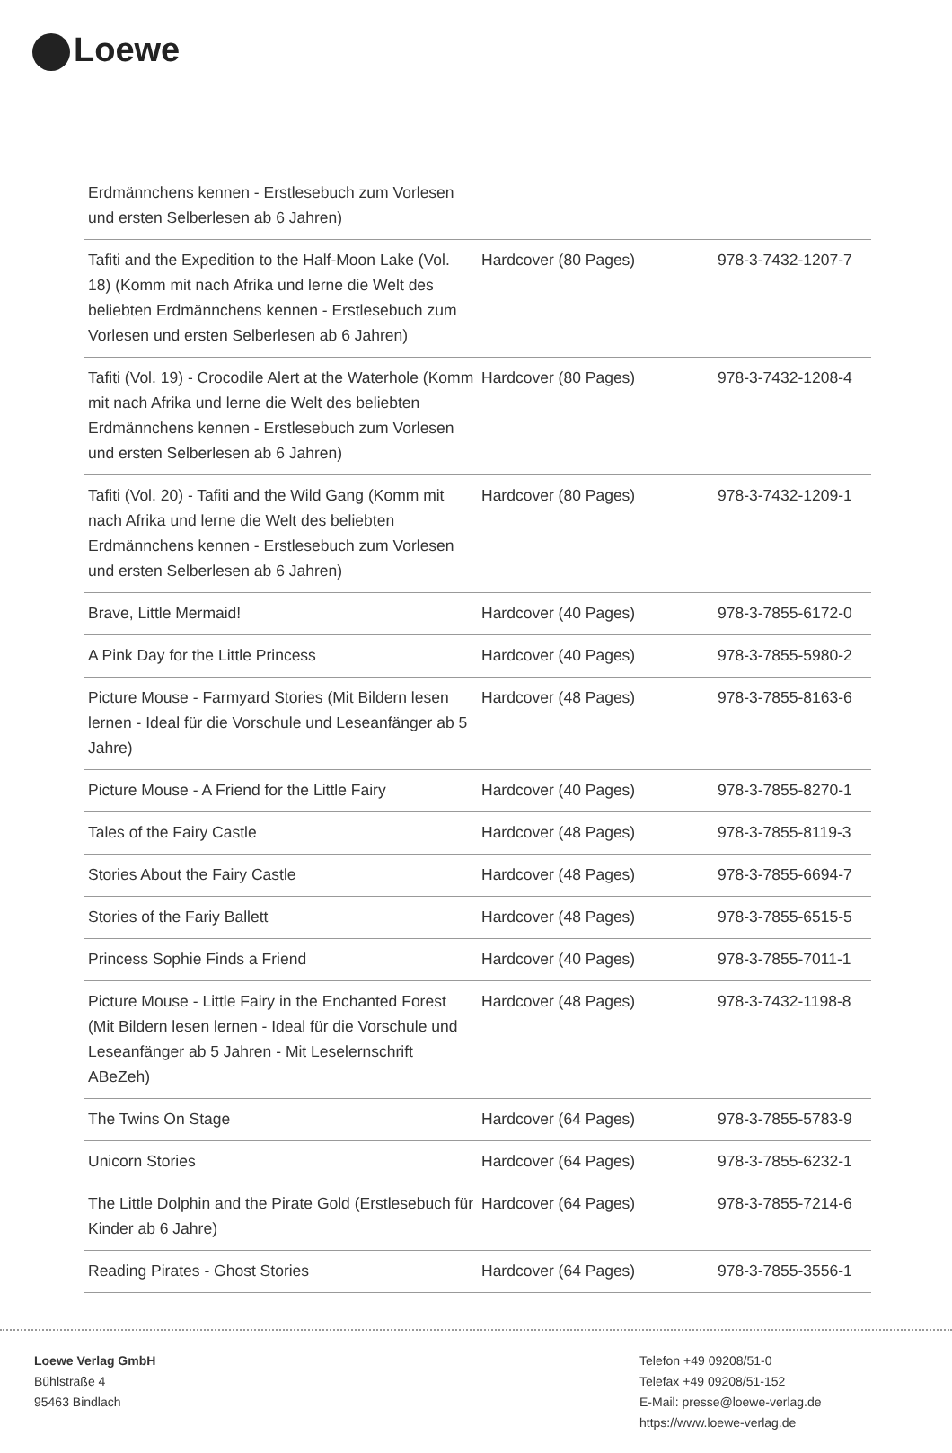Loewe
| Erdmännchens kennen - Erstlesebuch zum Vorlesen und ersten Selberlesen ab 6 Jahren) | | |
| Tafiti and the Expedition to the Half-Moon Lake (Vol. 18) (Komm mit nach Afrika und lerne die Welt des beliebten Erdmännchens kennen - Erstlesebuch zum Vorlesen und ersten Selberlesen ab 6 Jahren) | Hardcover (80 Pages) | 978-3-7432-1207-7 |
| Tafiti (Vol. 19) - Crocodile Alert at the Waterhole (Komm mit nach Afrika und lerne die Welt des beliebten Erdmännchens kennen - Erstlesebuch zum Vorlesen und ersten Selberlesen ab 6 Jahren) | Hardcover (80 Pages) | 978-3-7432-1208-4 |
| Tafiti (Vol. 20) - Tafiti and the Wild Gang (Komm mit nach Afrika und lerne die Welt des beliebten Erdmännchens kennen - Erstlesebuch zum Vorlesen und ersten Selberlesen ab 6 Jahren) | Hardcover (80 Pages) | 978-3-7432-1209-1 |
| Brave, Little Mermaid! | Hardcover (40 Pages) | 978-3-7855-6172-0 |
| A Pink Day for the Little Princess | Hardcover (40 Pages) | 978-3-7855-5980-2 |
| Picture Mouse - Farmyard Stories (Mit Bildern lesen lernen - Ideal für die Vorschule und Leseanfänger ab 5 Jahre) | Hardcover (48 Pages) | 978-3-7855-8163-6 |
| Picture Mouse - A Friend for the Little Fairy | Hardcover (40 Pages) | 978-3-7855-8270-1 |
| Tales of the Fairy Castle | Hardcover (48 Pages) | 978-3-7855-8119-3 |
| Stories About the Fairy Castle | Hardcover (48 Pages) | 978-3-7855-6694-7 |
| Stories of the Fariy Ballett | Hardcover (48 Pages) | 978-3-7855-6515-5 |
| Princess Sophie Finds a Friend | Hardcover (40 Pages) | 978-3-7855-7011-1 |
| Picture Mouse - Little Fairy in the Enchanted Forest (Mit Bildern lesen lernen - Ideal für die Vorschule und Leseanfänger ab 5 Jahren - Mit Leselernschrift ABeZeh) | Hardcover (48 Pages) | 978-3-7432-1198-8 |
| The Twins On Stage | Hardcover (64 Pages) | 978-3-7855-5783-9 |
| Unicorn Stories | Hardcover (64 Pages) | 978-3-7855-6232-1 |
| The Little Dolphin and the Pirate Gold (Erstlesebuch für Kinder ab 6 Jahre) | Hardcover (64 Pages) | 978-3-7855-7214-6 |
| Reading Pirates - Ghost Stories | Hardcover (64 Pages) | 978-3-7855-3556-1 |
Loewe Verlag GmbH
Bühlstraße 4
95463 Bindlach
Telefon +49 09208/51-0
Telefax +49 09208/51-152
E-Mail: presse@loewe-verlag.de
https://www.loewe-verlag.de